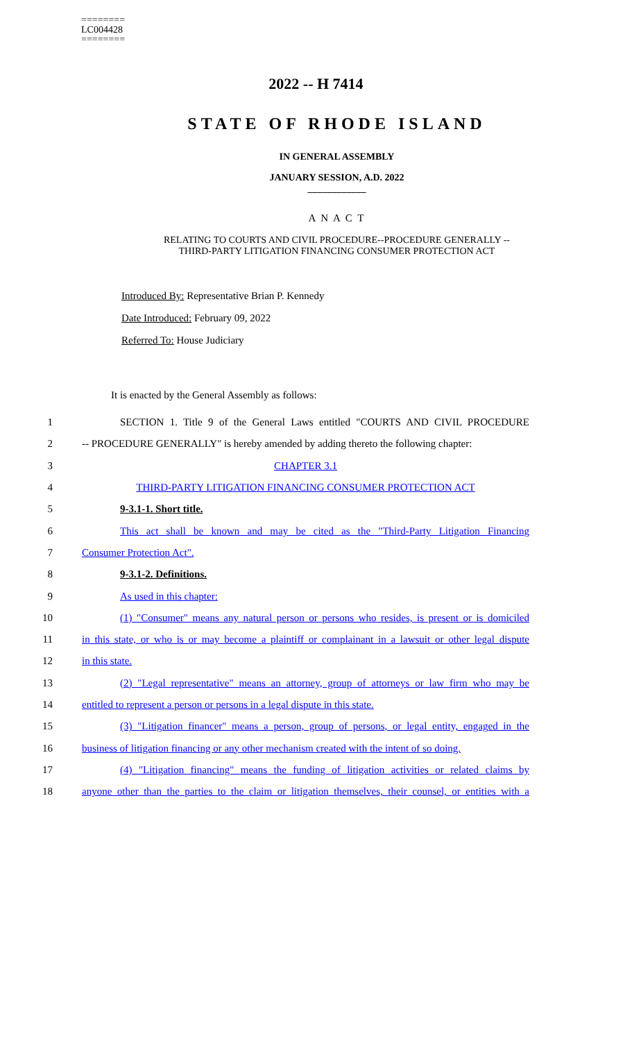========
LC004428
========
2022 -- H 7414
STATE OF RHODE ISLAND
IN GENERAL ASSEMBLY
JANUARY SESSION, A.D. 2022
____________
A N A C T
RELATING TO COURTS AND CIVIL PROCEDURE--PROCEDURE GENERALLY --
THIRD-PARTY LITIGATION FINANCING CONSUMER PROTECTION ACT
Introduced By: Representative Brian P. Kennedy
Date Introduced: February 09, 2022
Referred To: House Judiciary
It is enacted by the General Assembly as follows:
1 SECTION 1. Title 9 of the General Laws entitled "COURTS AND CIVIL PROCEDURE
2 -- PROCEDURE GENERALLY" is hereby amended by adding thereto the following chapter:
3 CHAPTER 3.1
4 THIRD-PARTY LITIGATION FINANCING CONSUMER PROTECTION ACT
5 9-3.1-1. Short title.
6 This act shall be known and may be cited as the "Third-Party Litigation Financing
7 Consumer Protection Act".
8 9-3.1-2. Definitions.
9 As used in this chapter:
10 (1) "Consumer" means any natural person or persons who resides, is present or is domiciled
11 in this state, or who is or may become a plaintiff or complainant in a lawsuit or other legal dispute
12 in this state.
13 (2) "Legal representative" means an attorney, group of attorneys or law firm who may be
14 entitled to represent a person or persons in a legal dispute in this state.
15 (3) "Litigation financer" means a person, group of persons, or legal entity, engaged in the
16 business of litigation financing or any other mechanism created with the intent of so doing.
17 (4) "Litigation financing" means the funding of litigation activities or related claims by
18 anyone other than the parties to the claim or litigation themselves, their counsel, or entities with a